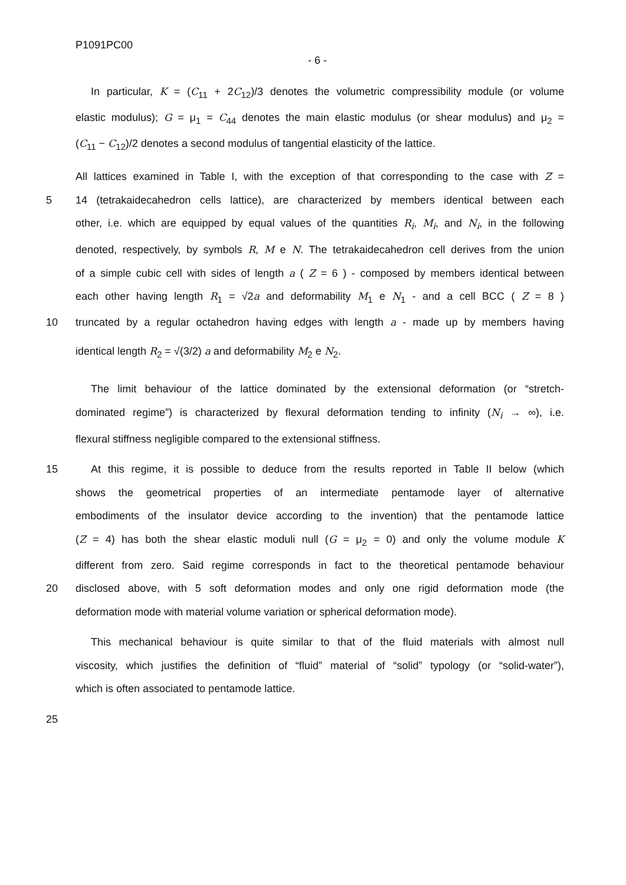P1091PC00
- 6 -
In particular, K = (C<sub>11</sub> + 2C<sub>12</sub>)/3 denotes the volumetric compressibility module (or volume
elastic modulus); G = μ<sub>1</sub> = C<sub>44</sub> denotes the main elastic modulus (or shear modulus) and μ<sub>2</sub> =
(C<sub>11</sub> − C<sub>12</sub>)/2 denotes a second modulus of tangential elasticity of the lattice.
All lattices examined in Table I, with the exception of that corresponding to the case with Z =
5 14 (tetrakaidecahedron cells lattice), are characterized by members identical between each
other, i.e. which are equipped by equal values of the quantities R<sub>i</sub>, M<sub>i</sub>, and N<sub>i</sub>, in the following
denoted, respectively, by symbols R, M e N. The tetrakaidecahedron cell derives from the union
of a simple cubic cell with sides of length a ( Z = 6 ) - composed by members identical between
each other having length R<sub>1</sub> = √2a and deformability M<sub>1</sub> e N<sub>1</sub> - and a cell BCC ( Z = 8 )
10 truncated by a regular octahedron having edges with length a - made up by members having
identical length R<sub>2</sub> = √(3/2) a and deformability M<sub>2</sub> e N<sub>2</sub>.
The limit behaviour of the lattice dominated by the extensional deformation (or “stretch-
dominated regime”) is characterized by flexural deformation tending to infinity (N<sub>i</sub> → ∞), i.e.
flexural stiffness negligible compared to the extensional stiffness.
15 At this regime, it is possible to deduce from the results reported in Table II below (which
shows the geometrical properties of an intermediate pentamode layer of alternative
embodiments of the insulator device according to the invention) that the pentamode lattice
(Z = 4) has both the shear elastic moduli null (G = μ<sub>2</sub> = 0) and only the volume module K
different from zero. Said regime corresponds in fact to the theoretical pentamode behaviour
20 disclosed above, with 5 soft deformation modes and only one rigid deformation mode (the
deformation mode with material volume variation or spherical deformation mode).
This mechanical behaviour is quite similar to that of the fluid materials with almost null
viscosity, which justifies the definition of “fluid” material of “solid” typology (or “solid-water”),
which is often associated to pentamode lattice.
25